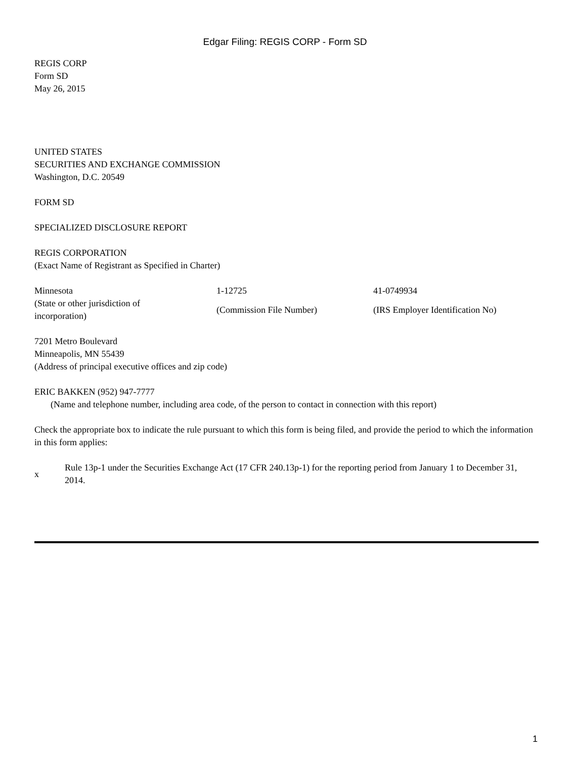Edgar Filing: REGIS CORP - Form SD
REGIS CORP
Form SD
May 26, 2015
UNITED STATES
SECURITIES AND EXCHANGE COMMISSION
Washington, D.C. 20549
FORM SD
SPECIALIZED DISCLOSURE REPORT
REGIS CORPORATION
(Exact Name of Registrant as Specified in Charter)
| Minnesota | 1-12725 | 41-0749934 |
| (State or other jurisdiction of incorporation) | (Commission File Number) | (IRS Employer Identification No) |
7201 Metro Boulevard
Minneapolis, MN 55439
(Address of principal executive offices and zip code)
ERIC BAKKEN (952) 947-7777
(Name and telephone number, including area code, of the person to contact in connection with this report)
Check the appropriate box to indicate the rule pursuant to which this form is being filed, and provide the period to which the information in this form applies:
| x | Rule 13p-1 under the Securities Exchange Act (17 CFR 240.13p-1) for the reporting period from January 1 to December 31, 2014. |
1